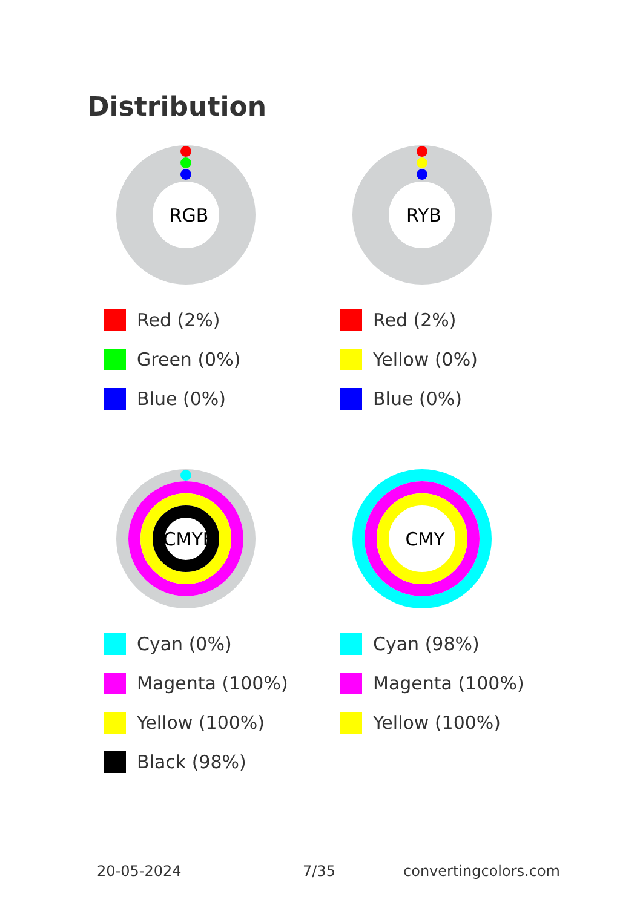Distribution
RGB
Red (2%)
Green (0%)
Blue (0%)
RYB
Red (2%)
Yellow (0%)
Blue (0%)
CMYK
Cyan (0%)
Magenta (100%)
Yellow (100%)
Black (98%)
CMY
Cyan (98%)
Magenta (100%)
Yellow (100%)
20-05-2024 7/35 convertingcolors.com